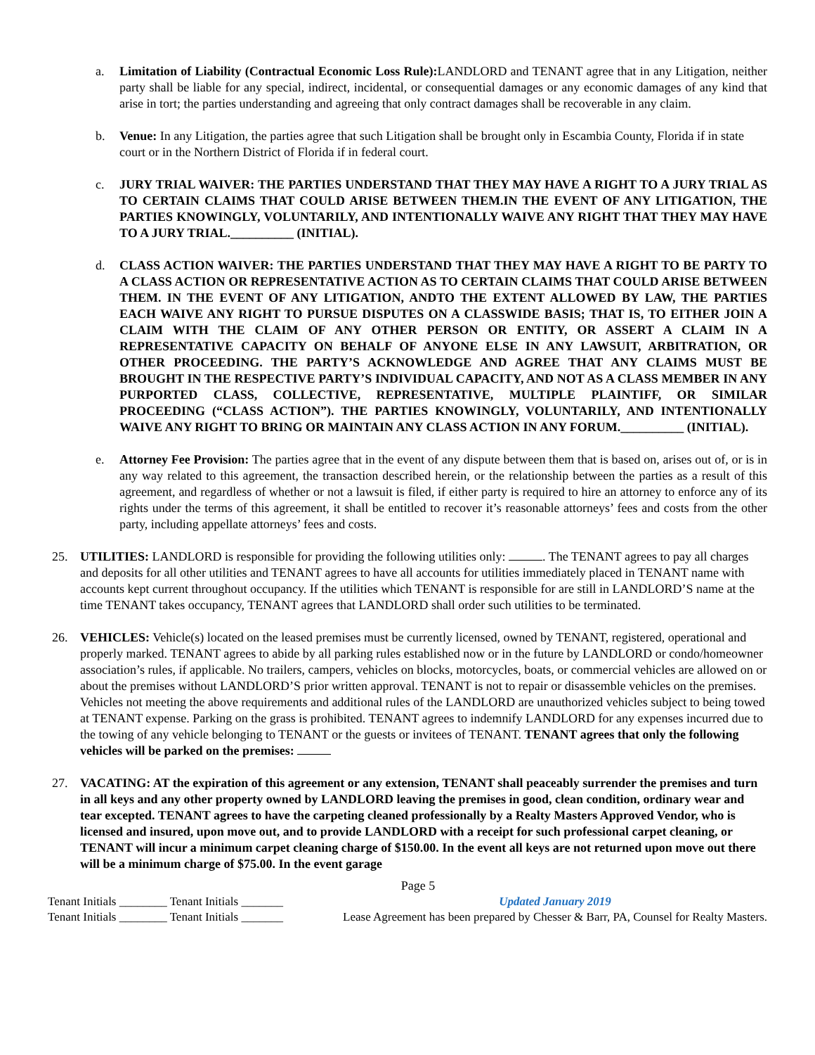a. Limitation of Liability (Contractual Economic Loss Rule): LANDLORD and TENANT agree that in any Litigation, neither party shall be liable for any special, indirect, incidental, or consequential damages or any economic damages of any kind that arise in tort; the parties understanding and agreeing that only contract damages shall be recoverable in any claim.
b. Venue: In any Litigation, the parties agree that such Litigation shall be brought only in Escambia County, Florida if in state court or in the Northern District of Florida if in federal court.
c. JURY TRIAL WAIVER: THE PARTIES UNDERSTAND THAT THEY MAY HAVE A RIGHT TO A JURY TRIAL AS TO CERTAIN CLAIMS THAT COULD ARISE BETWEEN THEM.IN THE EVENT OF ANY LITIGATION, THE PARTIES KNOWINGLY, VOLUNTARILY, AND INTENTIONALLY WAIVE ANY RIGHT THAT THEY MAY HAVE TO A JURY TRIAL.__________ (INITIAL).
d. CLASS ACTION WAIVER: THE PARTIES UNDERSTAND THAT THEY MAY HAVE A RIGHT TO BE PARTY TO A CLASS ACTION OR REPRESENTATIVE ACTION AS TO CERTAIN CLAIMS THAT COULD ARISE BETWEEN THEM. IN THE EVENT OF ANY LITIGATION, ANDTO THE EXTENT ALLOWED BY LAW, THE PARTIES EACH WAIVE ANY RIGHT TO PURSUE DISPUTES ON A CLASSWIDE BASIS; THAT IS, TO EITHER JOIN A CLAIM WITH THE CLAIM OF ANY OTHER PERSON OR ENTITY, OR ASSERT A CLAIM IN A REPRESENTATIVE CAPACITY ON BEHALF OF ANYONE ELSE IN ANY LAWSUIT, ARBITRATION, OR OTHER PROCEEDING. THE PARTY’S ACKNOWLEDGE AND AGREE THAT ANY CLAIMS MUST BE BROUGHT IN THE RESPECTIVE PARTY’S INDIVIDUAL CAPACITY, AND NOT AS A CLASS MEMBER IN ANY PURPORTED CLASS, COLLECTIVE, REPRESENTATIVE, MULTIPLE PLAINTIFF, OR SIMILAR PROCEEDING (“CLASS ACTION”). THE PARTIES KNOWINGLY, VOLUNTARILY, AND INTENTIONALLY WAIVE ANY RIGHT TO BRING OR MAINTAIN ANY CLASS ACTION IN ANY FORUM.__________ (INITIAL).
e. Attorney Fee Provision: The parties agree that in the event of any dispute between them that is based on, arises out of, or is in any way related to this agreement, the transaction described herein, or the relationship between the parties as a result of this agreement, and regardless of whether or not a lawsuit is filed, if either party is required to hire an attorney to enforce any of its rights under the terms of this agreement, it shall be entitled to recover it’s reasonable attorneys’ fees and costs from the other party, including appellate attorneys’ fees and costs.
25. UTILITIES: LANDLORD is responsible for providing the following utilities only: . The TENANT agrees to pay all charges and deposits for all other utilities and TENANT agrees to have all accounts for utilities immediately placed in TENANT name with accounts kept current throughout occupancy. If the utilities which TENANT is responsible for are still in LANDLORD’S name at the time TENANT takes occupancy, TENANT agrees that LANDLORD shall order such utilities to be terminated.
26. VEHICLES: Vehicle(s) located on the leased premises must be currently licensed, owned by TENANT, registered, operational and properly marked. TENANT agrees to abide by all parking rules established now or in the future by LANDLORD or condo/homeowner association’s rules, if applicable. No trailers, campers, vehicles on blocks, motorcycles, boats, or commercial vehicles are allowed on or about the premises without LANDLORD’S prior written approval. TENANT is not to repair or disassemble vehicles on the premises. Vehicles not meeting the above requirements and additional rules of the LANDLORD are unauthorized vehicles subject to being towed at TENANT expense. Parking on the grass is prohibited. TENANT agrees to indemnify LANDLORD for any expenses incurred due to the towing of any vehicle belonging to TENANT or the guests or invitees of TENANT. TENANT agrees that only the following vehicles will be parked on the premises:
27. VACATING: AT the expiration of this agreement or any extension, TENANT shall peaceably surrender the premises and turn in all keys and any other property owned by LANDLORD leaving the premises in good, clean condition, ordinary wear and tear excepted. TENANT agrees to have the carpeting cleaned professionally by a Realty Masters Approved Vendor, who is licensed and insured, upon move out, and to provide LANDLORD with a receipt for such professional carpet cleaning, or TENANT will incur a minimum carpet cleaning charge of $150.00. In the event all keys are not returned upon move out there will be a minimum charge of $75.00. In the event garage
Page 5
Tenant Initials ________ Tenant Initials _______
Tenant Initials ________ Tenant Initials _______
Updated January 2019
Lease Agreement has been prepared by Chesser & Barr, PA, Counsel for Realty Masters.